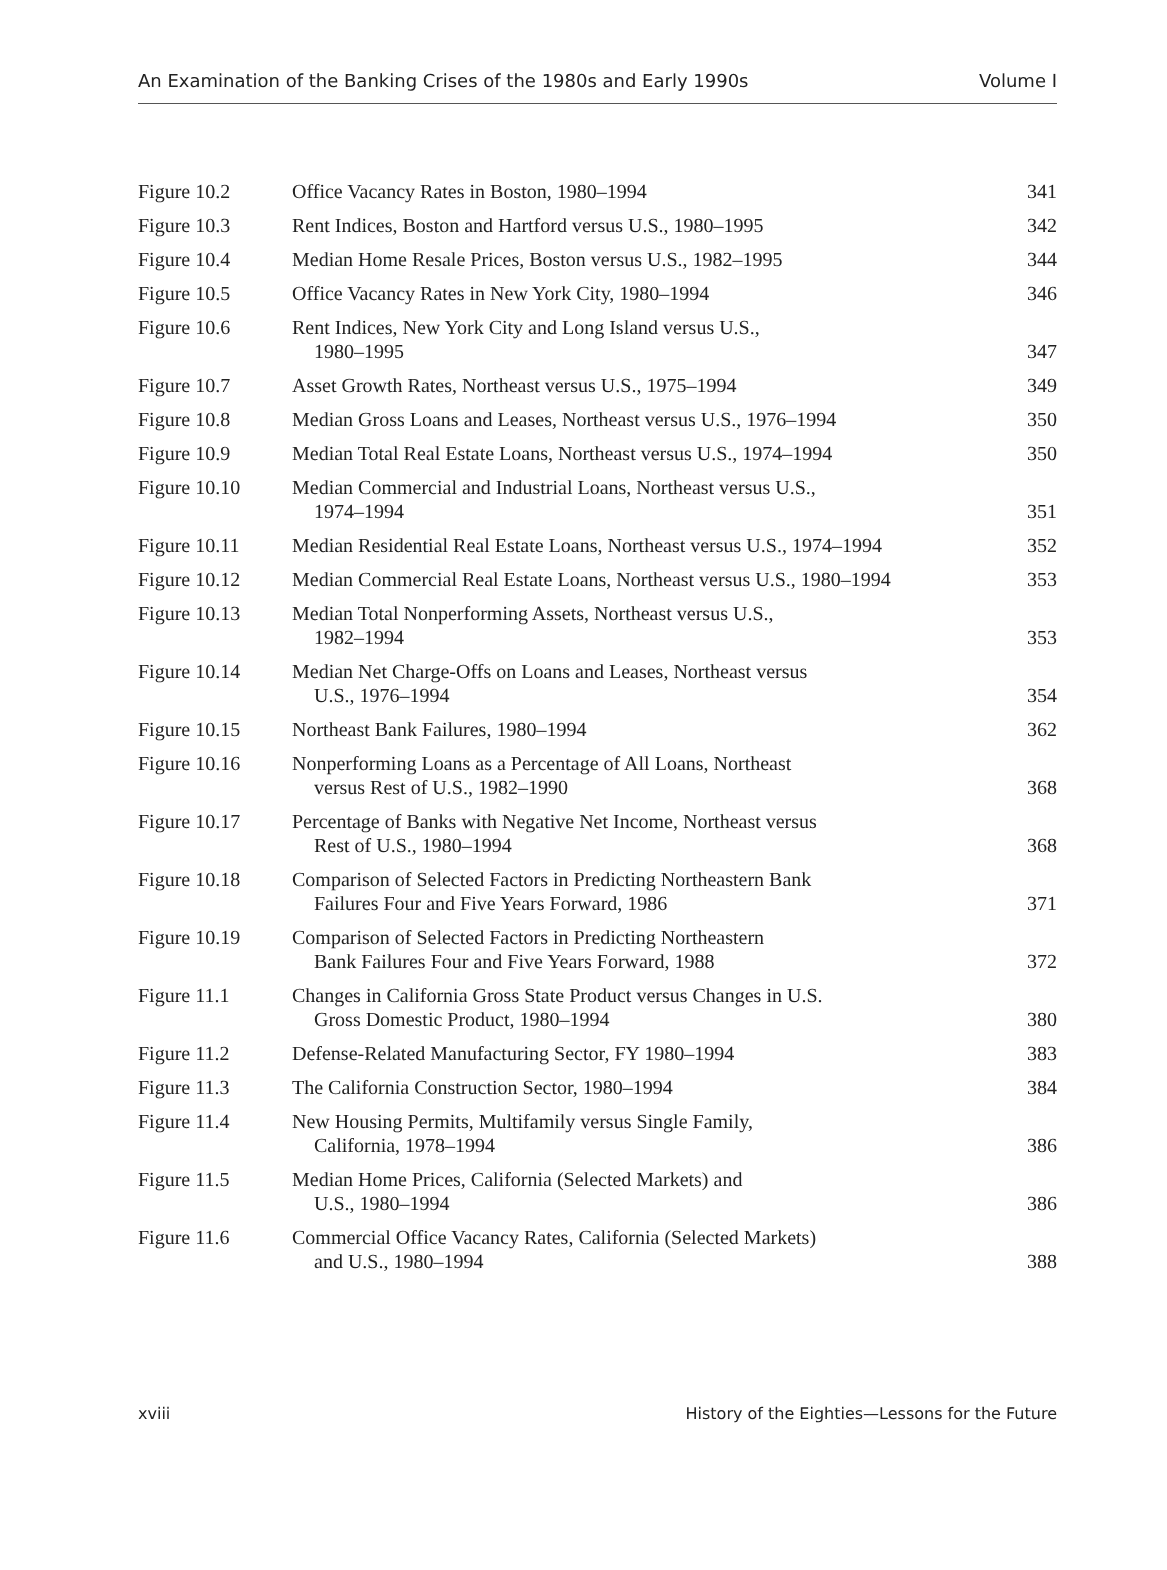An Examination of the Banking Crises of the 1980s and Early 1990s Volume I
| Figure 10.2 | Office Vacancy Rates in Boston, 1980–1994 | 341 |
| Figure 10.3 | Rent Indices, Boston and Hartford versus U.S., 1980–1995 | 342 |
| Figure 10.4 | Median Home Resale Prices, Boston versus U.S., 1982–1995 | 344 |
| Figure 10.5 | Office Vacancy Rates in New York City, 1980–1994 | 346 |
| Figure 10.6 | Rent Indices, New York City and Long Island versus U.S., 1980–1995 | 347 |
| Figure 10.7 | Asset Growth Rates, Northeast versus U.S., 1975–1994 | 349 |
| Figure 10.8 | Median Gross Loans and Leases, Northeast versus U.S., 1976–1994 | 350 |
| Figure 10.9 | Median Total Real Estate Loans, Northeast versus U.S., 1974–1994 | 350 |
| Figure 10.10 | Median Commercial and Industrial Loans, Northeast versus U.S., 1974–1994 | 351 |
| Figure 10.11 | Median Residential Real Estate Loans, Northeast versus U.S., 1974–1994 | 352 |
| Figure 10.12 | Median Commercial Real Estate Loans, Northeast versus U.S., 1980–1994 | 353 |
| Figure 10.13 | Median Total Nonperforming Assets, Northeast versus U.S., 1982–1994 | 353 |
| Figure 10.14 | Median Net Charge-Offs on Loans and Leases, Northeast versus U.S., 1976–1994 | 354 |
| Figure 10.15 | Northeast Bank Failures, 1980–1994 | 362 |
| Figure 10.16 | Nonperforming Loans as a Percentage of All Loans, Northeast versus Rest of U.S., 1982–1990 | 368 |
| Figure 10.17 | Percentage of Banks with Negative Net Income, Northeast versus Rest of U.S., 1980–1994 | 368 |
| Figure 10.18 | Comparison of Selected Factors in Predicting Northeastern Bank Failures Four and Five Years Forward, 1986 | 371 |
| Figure 10.19 | Comparison of Selected Factors in Predicting Northeastern Bank Failures Four and Five Years Forward, 1988 | 372 |
| Figure 11.1 | Changes in California Gross State Product versus Changes in U.S. Gross Domestic Product, 1980–1994 | 380 |
| Figure 11.2 | Defense-Related Manufacturing Sector, FY 1980–1994 | 383 |
| Figure 11.3 | The California Construction Sector, 1980–1994 | 384 |
| Figure 11.4 | New Housing Permits, Multifamily versus Single Family, California, 1978–1994 | 386 |
| Figure 11.5 | Median Home Prices, California (Selected Markets) and U.S., 1980–1994 | 386 |
| Figure 11.6 | Commercial Office Vacancy Rates, California (Selected Markets) and U.S., 1980–1994 | 388 |
xviii History of the Eighties—Lessons for the Future